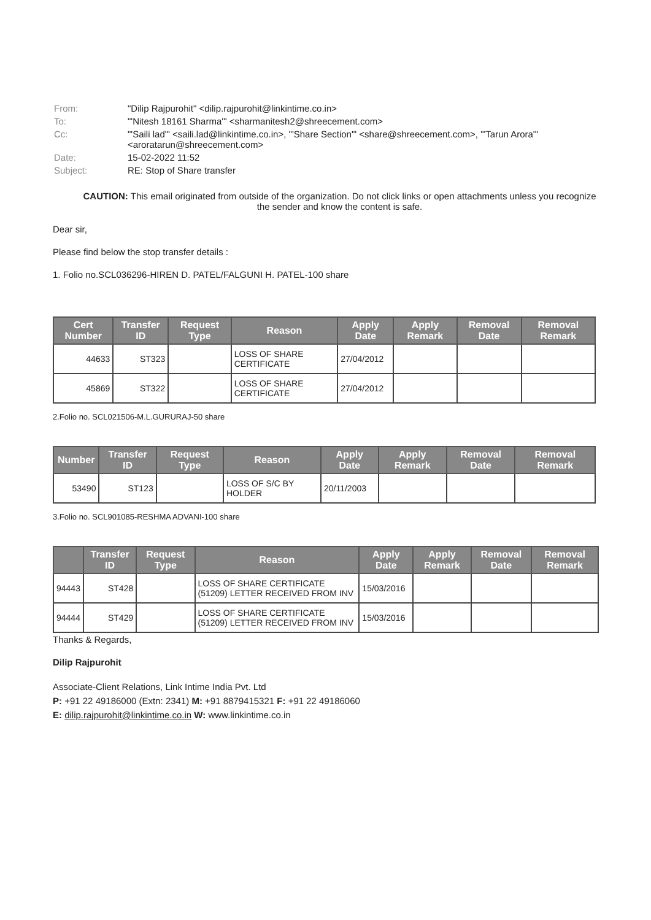| From: | "Dilip Rajpurohit" <dilip.rajpurohit@linkintime.co.in> |
| To: | "'Nitesh 18161 Sharma'" <sharmanitesh2@shreecement.com> |
| Cc: | "'Saili lad'" <saili.lad@linkintime.co.in>, "'Share Section'" <share@shreecement.com>, "'Tarun Arora'" <aroratarun@shreecement.com> |
| Date: | 15-02-2022 11:52 |
| Subject: | RE: Stop of Share transfer |
CAUTION: This email originated from outside of the organization. Do not click links or open attachments unless you recognize the sender and know the content is safe.
Dear sir,
Please find below the stop transfer details :
1. Folio no.SCL036296-HIREN D. PATEL/FALGUNI H. PATEL-100 share
| Cert Number | Transfer ID | Request Type | Reason | Apply Date | Apply Remark | Removal Date | Removal Remark |
| --- | --- | --- | --- | --- | --- | --- | --- |
| 44633 | ST323 | | LOSS OF SHARE CERTIFICATE | 27/04/2012 | | | |
| 45869 | ST322 | | LOSS OF SHARE CERTIFICATE | 27/04/2012 | | | |
2.Folio no. SCL021506-M.L.GURURAJ-50 share
| Number | Transfer ID | Request Type | Reason | Apply Date | Apply Remark | Removal Date | Removal Remark |
| --- | --- | --- | --- | --- | --- | --- | --- |
| 53490 | ST123 | | LOSS OF S/C BY HOLDER | 20/11/2003 | | | |
3.Folio no. SCL901085-RESHMA ADVANI-100 share
| | Transfer ID | Request Type | Reason | Apply Date | Apply Remark | Removal Date | Removal Remark |
| --- | --- | --- | --- | --- | --- | --- | --- |
| 94443 | ST428 | | LOSS OF SHARE CERTIFICATE (51209) LETTER RECEIVED FROM INV | 15/03/2016 | | | |
| 94444 | ST429 | | LOSS OF SHARE CERTIFICATE (51209) LETTER RECEIVED FROM INV | 15/03/2016 | | | |
Thanks & Regards,
Dilip Rajpurohit
Associate-Client Relations, Link Intime India Pvt. Ltd
P: +91 22 49186000 (Extn: 2341) M: +91 8879415321 F: +91 22 49186060
E: dilip.rajpurohit@linkintime.co.in W: www.linkintime.co.in